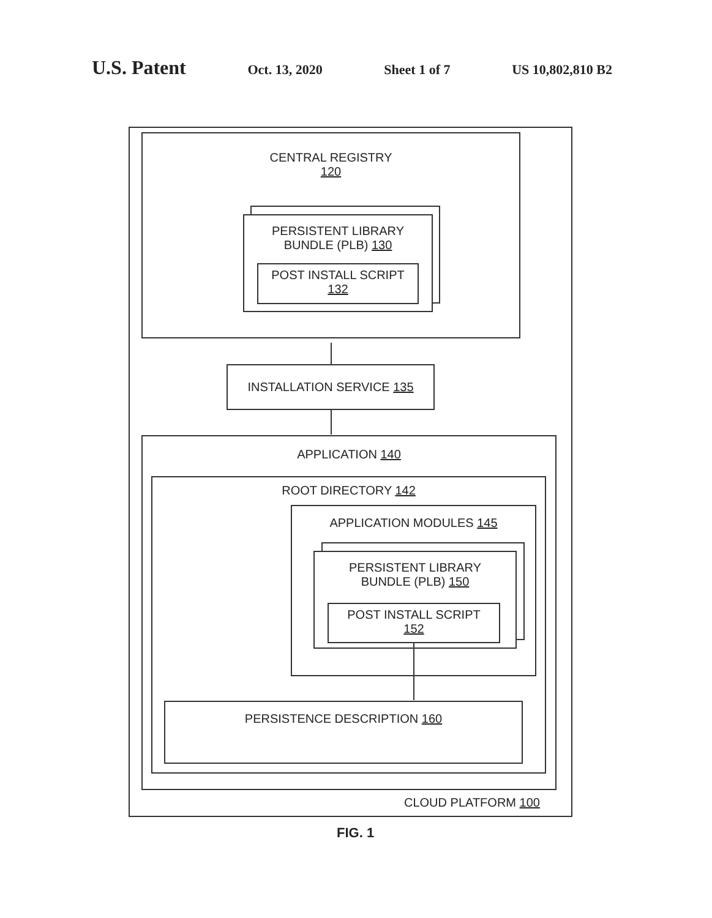U.S. Patent Oct. 13, 2020 Sheet 1 of 7 US 10,802,810 B2
CENTRAL REGISTRY
120
PERSISTENT LIBRARY
BUNDLE (PLB) 130
POST INSTALL SCRIPT
132
INSTALLATION SERVICE 135
APPLICATION 140
ROOT DIRECTORY 142
APPLICATION MODULES 145
PERSISTENT LIBRARY
BUNDLE (PLB) 150
POST INSTALL SCRIPT
152
PERSISTENCE DESCRIPTION 160
CLOUD PLATFORM 100
FIG. 1